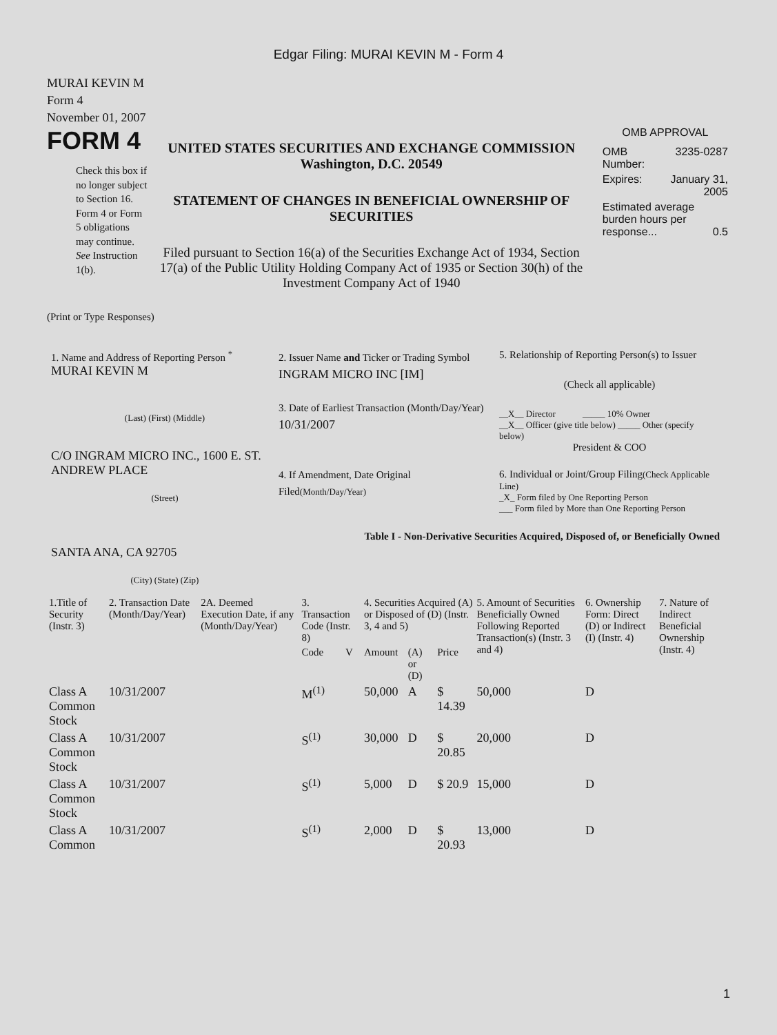Edgar Filing: MURAI KEVIN M - Form 4
MURAI KEVIN M
Form 4
November 01, 2007
FORM 4
Check this box if no longer subject to Section 16. Form 4 or Form 5 obligations may continue. See Instruction 1(b).
UNITED STATES SECURITIES AND EXCHANGE COMMISSION
Washington, D.C. 20549
STATEMENT OF CHANGES IN BENEFICIAL OWNERSHIP OF SECURITIES
Filed pursuant to Section 16(a) of the Securities Exchange Act of 1934, Section 17(a) of the Public Utility Holding Company Act of 1935 or Section 30(h) of the Investment Company Act of 1940
OMB APPROVAL
| OMB Number: | 3235-0287 |
| Expires: | January 31, 2005 |
| Estimated average burden hours per response... 0.5 | |
(Print or Type Responses)
1. Name and Address of Reporting Person <sup>*</sup>
MURAI KEVIN M
(Last) (First) (Middle)
C/O INGRAM MICRO INC., 1600 E. ST. ANDREW PLACE
(Street)
SANTA ANA, CA 92705
(City) (State) (Zip)
2. Issuer Name and Ticker or Trading Symbol
INGRAM MICRO INC [IM]
3. Date of Earliest Transaction (Month/Day/Year)
10/31/2007
4. If Amendment, Date Original Filed(Month/Day/Year)
5. Relationship of Reporting Person(s) to Issuer
(Check all applicable)
__X__ Director _____ 10% Owner
__X__ Officer (give title below) _____ Other (specify below)
President & COO
6. Individual or Joint/Group Filing(Check Applicable Line)
_X_ Form filed by One Reporting Person
___ Form filed by More than One Reporting Person
Table I - Non-Derivative Securities Acquired, Disposed of, or Beneficially Owned
| 1.Title of Security (Instr. 3) | 2. Transaction Date (Month/Day/Year) | 2A. Deemed Execution Date, if any (Month/Day/Year) | 3. Transaction Code (Instr. 8) | | 4. Securities Acquired (A) or Disposed of (D) (Instr. 3, 4 and 5) | | | 5. Amount of Securities Beneficially Owned Following Reported Transaction(s) (Instr. 3 and 4) | 6. Ownership Form: Direct (D) or Indirect (I) (Instr. 4) | 7. Nature of Indirect Beneficial Ownership (Instr. 4) |
| --- | --- | --- | --- | --- | --- | --- | --- | --- | --- | --- |
| | | | Code | V | Amount | (A) or (D) | Price | | | |
| Class A Common Stock | 10/31/2007 | | M<sup>(1)</sup> | | 50,000 | A | $ 14.39 | 50,000 | D | |
| Class A Common Stock | 10/31/2007 | | S<sup>(1)</sup> | | 30,000 | D | $ 20.85 | 20,000 | D | |
| Class A Common Stock | 10/31/2007 | | S<sup>(1)</sup> | | 5,000 | D | $ 20.9 | 15,000 | D | |
| Class A Common | 10/31/2007 | | S<sup>(1)</sup> | | 2,000 | D | $ 20.93 | 13,000 | D | |
1